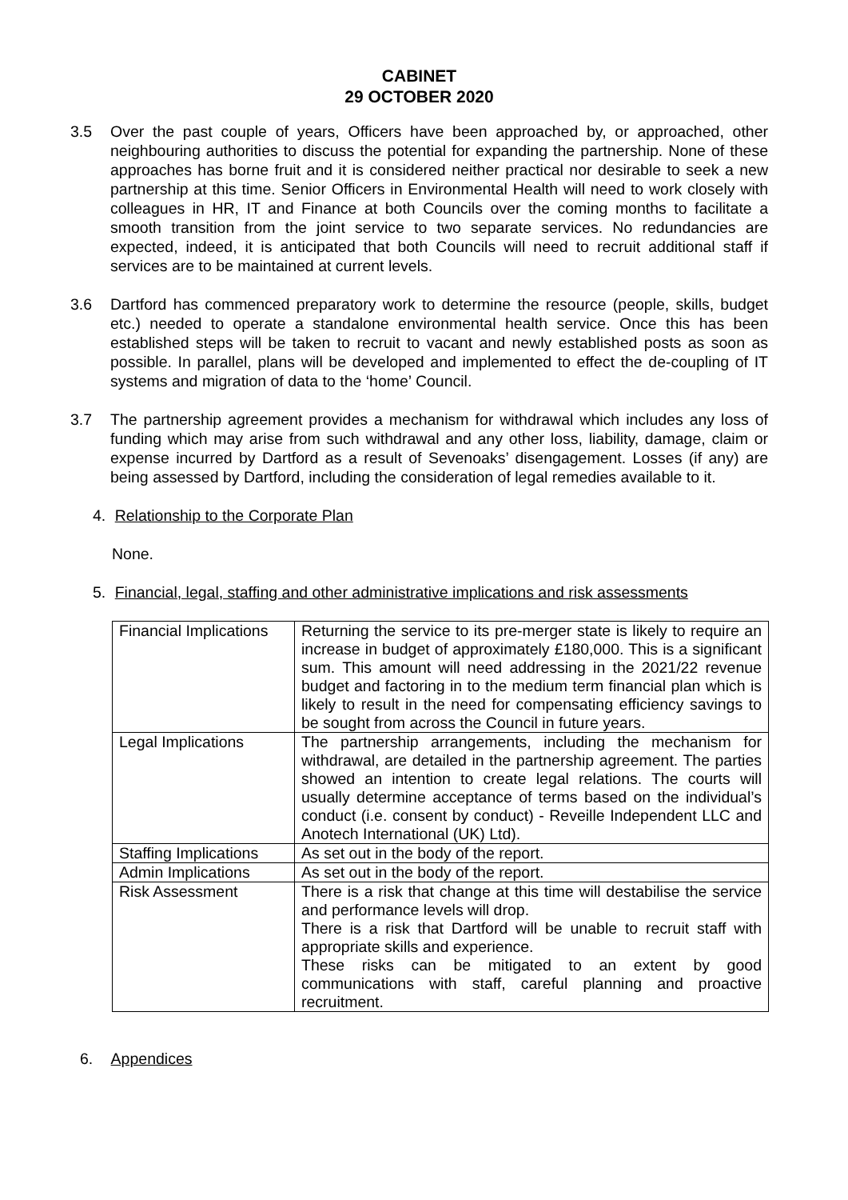CABINET
29 OCTOBER 2020
3.5 Over the past couple of years, Officers have been approached by, or approached, other neighbouring authorities to discuss the potential for expanding the partnership. None of these approaches has borne fruit and it is considered neither practical nor desirable to seek a new partnership at this time. Senior Officers in Environmental Health will need to work closely with colleagues in HR, IT and Finance at both Councils over the coming months to facilitate a smooth transition from the joint service to two separate services. No redundancies are expected, indeed, it is anticipated that both Councils will need to recruit additional staff if services are to be maintained at current levels.
3.6 Dartford has commenced preparatory work to determine the resource (people, skills, budget etc.) needed to operate a standalone environmental health service. Once this has been established steps will be taken to recruit to vacant and newly established posts as soon as possible. In parallel, plans will be developed and implemented to effect the de-coupling of IT systems and migration of data to the ‘home’ Council.
3.7 The partnership agreement provides a mechanism for withdrawal which includes any loss of funding which may arise from such withdrawal and any other loss, liability, damage, claim or expense incurred by Dartford as a result of Sevenoaks’ disengagement. Losses (if any) are being assessed by Dartford, including the consideration of legal remedies available to it.
4. Relationship to the Corporate Plan
None.
5. Financial, legal, staffing and other administrative implications and risk assessments
| Financial Implications | Returning the service to its pre-merger state is likely to require an increase in budget of approximately £180,000. This is a significant sum. This amount will need addressing in the 2021/22 revenue budget and factoring in to the medium term financial plan which is likely to result in the need for compensating efficiency savings to be sought from across the Council in future years. |
| Legal Implications | The partnership arrangements, including the mechanism for withdrawal, are detailed in the partnership agreement. The parties showed an intention to create legal relations. The courts will usually determine acceptance of terms based on the individual’s conduct (i.e. consent by conduct) - Reveille Independent LLC and Anotech International (UK) Ltd). |
| Staffing Implications | As set out in the body of the report. |
| Admin Implications | As set out in the body of the report. |
| Risk Assessment | There is a risk that change at this time will destabilise the service and performance levels will drop. There is a risk that Dartford will be unable to recruit staff with appropriate skills and experience. These risks can be mitigated to an extent by good communications with staff, careful planning and proactive recruitment. |
6. Appendices